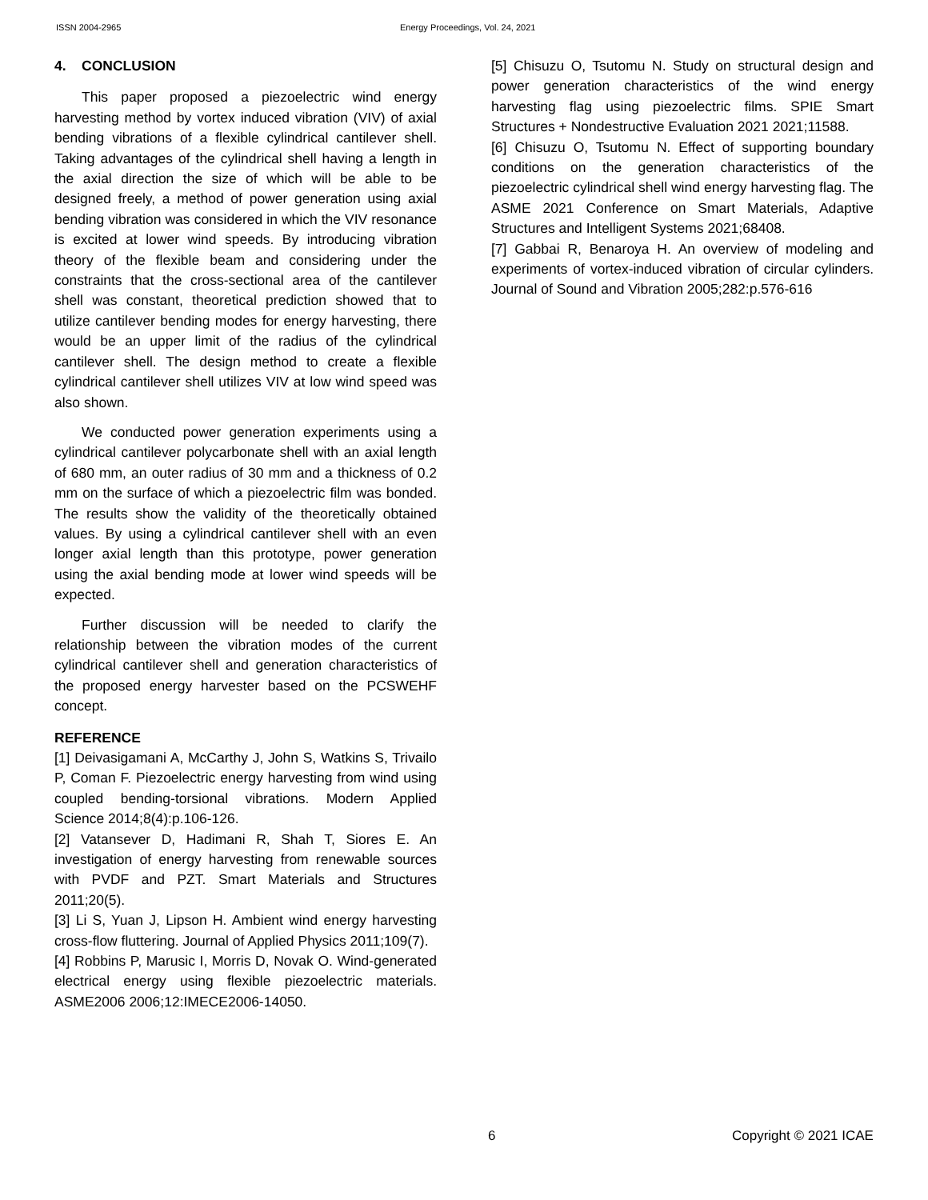ISSN 2004-2965 Energy Proceedings, Vol. 24, 2021
4. CONCLUSION
This paper proposed a piezoelectric wind energy harvesting method by vortex induced vibration (VIV) of axial bending vibrations of a flexible cylindrical cantilever shell. Taking advantages of the cylindrical shell having a length in the axial direction the size of which will be able to be designed freely, a method of power generation using axial bending vibration was considered in which the VIV resonance is excited at lower wind speeds. By introducing vibration theory of the flexible beam and considering under the constraints that the cross-sectional area of the cantilever shell was constant, theoretical prediction showed that to utilize cantilever bending modes for energy harvesting, there would be an upper limit of the radius of the cylindrical cantilever shell. The design method to create a flexible cylindrical cantilever shell utilizes VIV at low wind speed was also shown.
We conducted power generation experiments using a cylindrical cantilever polycarbonate shell with an axial length of 680 mm, an outer radius of 30 mm and a thickness of 0.2 mm on the surface of which a piezoelectric film was bonded. The results show the validity of the theoretically obtained values. By using a cylindrical cantilever shell with an even longer axial length than this prototype, power generation using the axial bending mode at lower wind speeds will be expected.
Further discussion will be needed to clarify the relationship between the vibration modes of the current cylindrical cantilever shell and generation characteristics of the proposed energy harvester based on the PCSWEHF concept.
REFERENCE
[1] Deivasigamani A, McCarthy J, John S, Watkins S, Trivailo P, Coman F. Piezoelectric energy harvesting from wind using coupled bending-torsional vibrations. Modern Applied Science 2014;8(4):p.106-126.
[2] Vatansever D, Hadimani R, Shah T, Siores E. An investigation of energy harvesting from renewable sources with PVDF and PZT. Smart Materials and Structures 2011;20(5).
[3] Li S, Yuan J, Lipson H. Ambient wind energy harvesting cross-flow fluttering. Journal of Applied Physics 2011;109(7).
[4] Robbins P, Marusic I, Morris D, Novak O. Wind-generated electrical energy using flexible piezoelectric materials. ASME2006 2006;12:IMECE2006-14050.
[5] Chisuzu O, Tsutomu N. Study on structural design and power generation characteristics of the wind energy harvesting flag using piezoelectric films. SPIE Smart Structures + Nondestructive Evaluation 2021 2021;11588.
[6] Chisuzu O, Tsutomu N. Effect of supporting boundary conditions on the generation characteristics of the piezoelectric cylindrical shell wind energy harvesting flag. The ASME 2021 Conference on Smart Materials, Adaptive Structures and Intelligent Systems 2021;68408.
[7] Gabbai R, Benaroya H. An overview of modeling and experiments of vortex-induced vibration of circular cylinders. Journal of Sound and Vibration 2005;282:p.576-616
6 Copyright © 2021 ICAE